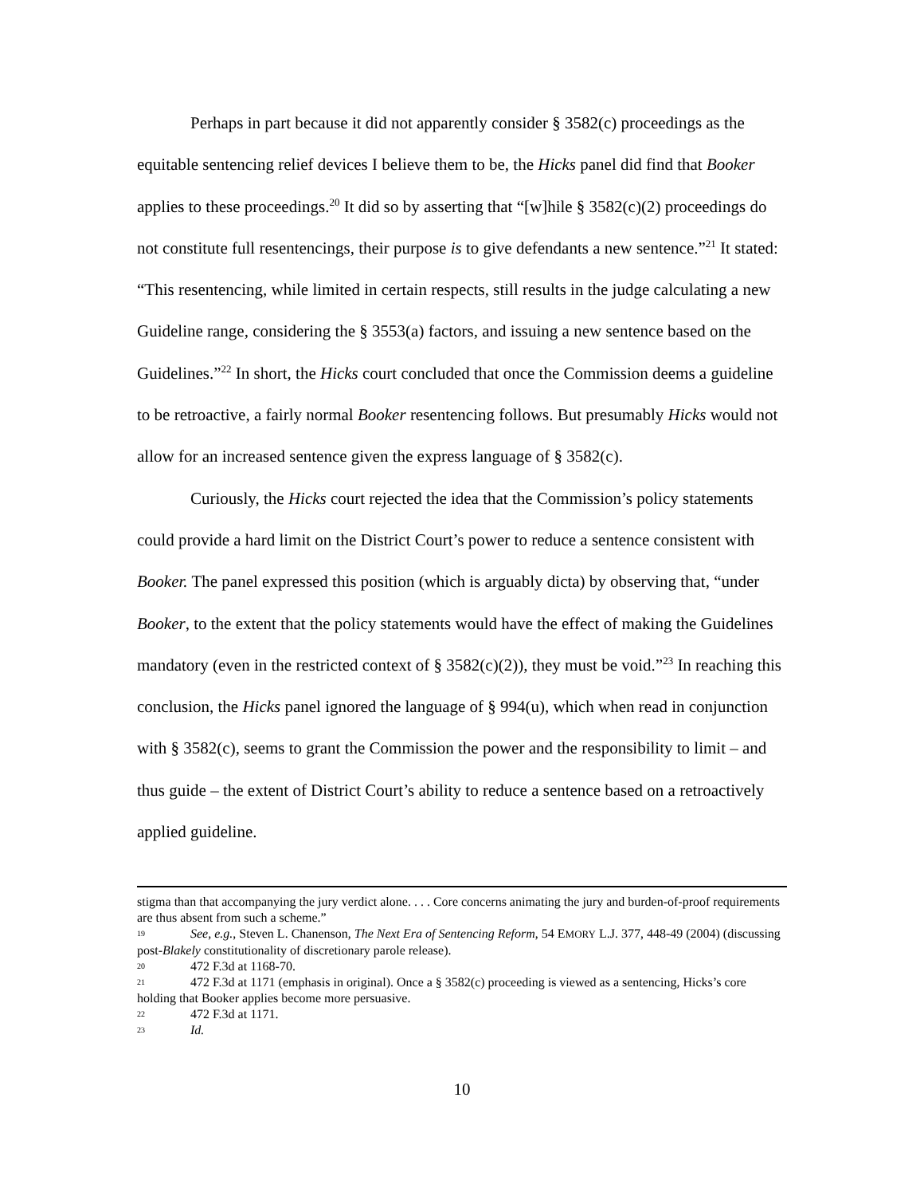Perhaps in part because it did not apparently consider § 3582(c) proceedings as the equitable sentencing relief devices I believe them to be, the Hicks panel did find that Booker applies to these proceedings.<sup>20</sup> It did so by asserting that “[w]hile § 3582(c)(2) proceedings do not constitute full resentencings, their purpose is to give defendants a new sentence.”<sup>21</sup> It stated: “This resentencing, while limited in certain respects, still results in the judge calculating a new Guideline range, considering the § 3553(a) factors, and issuing a new sentence based on the Guidelines.”<sup>22</sup> In short, the Hicks court concluded that once the Commission deems a guideline to be retroactive, a fairly normal Booker resentencing follows. But presumably Hicks would not allow for an increased sentence given the express language of § 3582(c).
Curiously, the Hicks court rejected the idea that the Commission’s policy statements could provide a hard limit on the District Court’s power to reduce a sentence consistent with Booker. The panel expressed this position (which is arguably dicta) by observing that, “under Booker, to the extent that the policy statements would have the effect of making the Guidelines mandatory (even in the restricted context of § 3582(c)(2)), they must be void.”<sup>23</sup> In reaching this conclusion, the Hicks panel ignored the language of § 994(u), which when read in conjunction with § 3582(c), seems to grant the Commission the power and the responsibility to limit – and thus guide – the extent of District Court’s ability to reduce a sentence based on a retroactively applied guideline.
stigma than that accompanying the jury verdict alone. . . . Core concerns animating the jury and burden-of-proof requirements are thus absent from such a scheme.”
19 See, e.g., Steven L. Chanenson, The Next Era of Sentencing Reform, 54 EMORY L.J. 377, 448-49 (2004) (discussing post-Blakely constitutionality of discretionary parole release).
20 472 F.3d at 1168-70.
21 472 F.3d at 1171 (emphasis in original). Once a § 3582(c) proceeding is viewed as a sentencing, Hicks’s core holding that Booker applies become more persuasive.
22 472 F.3d at 1171.
23 Id.
10